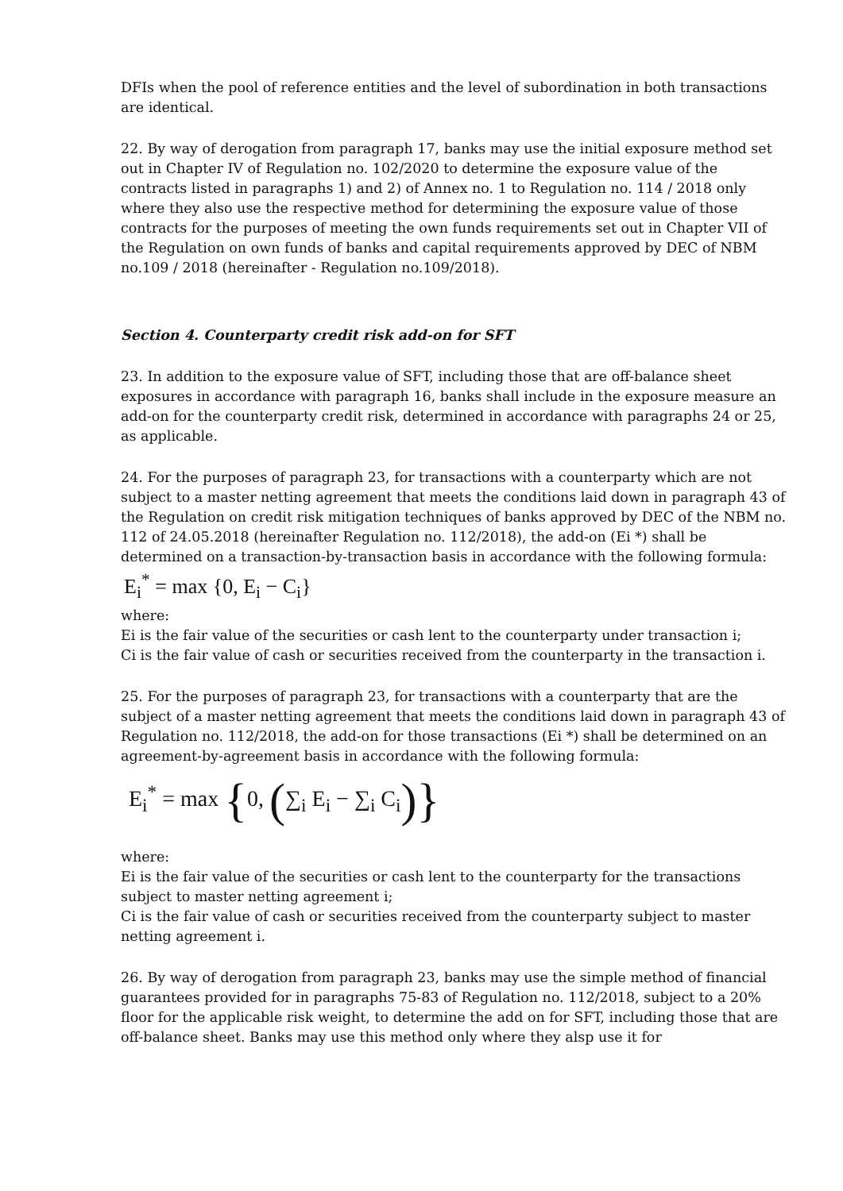DFIs when the pool of reference entities and the level of subordination in both transactions are identical.
22. By way of derogation from paragraph 17, banks may use the initial exposure method set out in Chapter IV of Regulation no. 102/2020 to determine the exposure value of the contracts listed in paragraphs 1) and 2) of Annex no. 1 to Regulation no. 114 / 2018 only where they also use the respective method for determining the exposure value of those contracts for the purposes of meeting the own funds requirements set out in Chapter VII of the Regulation on own funds of banks and capital requirements approved by DEC of NBM no.109 / 2018 (hereinafter - Regulation no.109/2018).
Section 4. Counterparty credit risk add-on for SFT
23. In addition to the exposure value of SFT, including those that are off-balance sheet exposures in accordance with paragraph 16, banks shall include in the exposure measure an add-on for the counterparty credit risk, determined in accordance with paragraphs 24 or 25, as applicable.
24. For the purposes of paragraph 23, for transactions with a counterparty which are not subject to a master netting agreement that meets the conditions laid down in paragraph 43 of the Regulation on credit risk mitigation techniques of banks approved by DEC of the NBM no. 112 of 24.05.2018 (hereinafter Regulation no. 112/2018), the add-on (Ei *) shall be determined on a transaction-by-transaction basis in accordance with the following formula:
E<sub>i</sub><sup>*</sup> = max {0, E<sub>i</sub> − C<sub>i</sub>}
where:
Ei is the fair value of the securities or cash lent to the counterparty under transaction i;
Ci is the fair value of cash or securities received from the counterparty in the transaction i.
25. For the purposes of paragraph 23, for transactions with a counterparty that are the subject of a master netting agreement that meets the conditions laid down in paragraph 43 of Regulation no. 112/2018, the add-on for those transactions (Ei *) shall be determined on an agreement-by-agreement basis in accordance with the following formula:
E<sub>i</sub><sup>*</sup> = max {0, (∑<sub>i</sub> E<sub>i</sub> − ∑<sub>i</sub> C<sub>i</sub>)}
where:
Ei is the fair value of the securities or cash lent to the counterparty for the transactions subject to master netting agreement i;
Ci is the fair value of cash or securities received from the counterparty subject to master netting agreement i.
26. By way of derogation from paragraph 23, banks may use the simple method of financial guarantees provided for in paragraphs 75-83 of Regulation no. 112/2018, subject to a 20% floor for the applicable risk weight, to determine the add on for SFT, including those that are off-balance sheet. Banks may use this method only where they alsp use it for